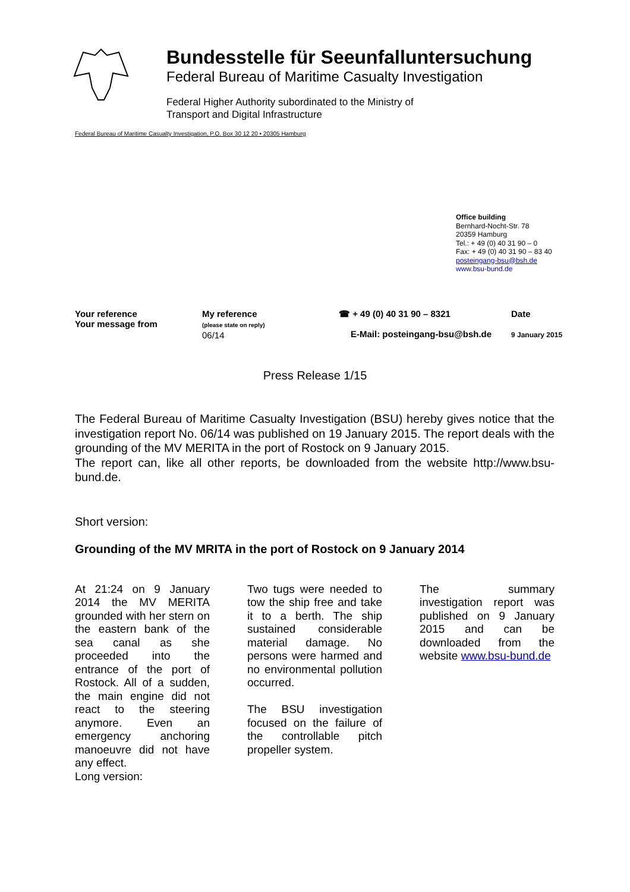Bundesstelle für Seeunfalluntersuchung
Federal Bureau of Maritime Casualty Investigation
Federal Higher Authority subordinated to the Ministry of
Transport and Digital Infrastructure
Federal Bureau of Maritime Casualty Investigation, P.O. Box 30 12 20 • 20305 Hamburg
Office building
Bernhard-Nocht-Str. 78
20359 Hamburg
Tel.: + 49 (0) 40 31 90 – 0
Fax: + 49 (0) 40 31 90 – 83 40
posteingang-bsu@bsh.de
www.bsu-bund.de
Your reference
Your message from
My reference
(please state on reply)
06/14
☎ + 49 (0) 40 31 90 – 8321
E-Mail: posteingang-bsu@bsh.de
Date
9 January 2015
Press Release 1/15
The Federal Bureau of Maritime Casualty Investigation (BSU) hereby gives notice that the investigation report No. 06/14 was published on 19 January 2015. The report deals with the grounding of the MV MERITA in the port of Rostock on 9 January 2015.
The report can, like all other reports, be downloaded from the website http://www.bsu-bund.de.
Short version:
Grounding of the MV MRITA in the port of Rostock on 9 January 2014
At 21:24 on 9 January 2014 the MV MERITA grounded with her stern on the eastern bank of the sea canal as she proceeded into the entrance of the port of Rostock. All of a sudden, the main engine did not react to the steering anymore. Even an emergency anchoring manoeuvre did not have any effect.
Long version:
Two tugs were needed to tow the ship free and take it to a berth. The ship sustained considerable material damage. No persons were harmed and no environmental pollution occurred.
The BSU investigation focused on the failure of the controllable pitch propeller system.
The summary investigation report was published on 9 January 2015 and can be downloaded from the website www.bsu-bund.de